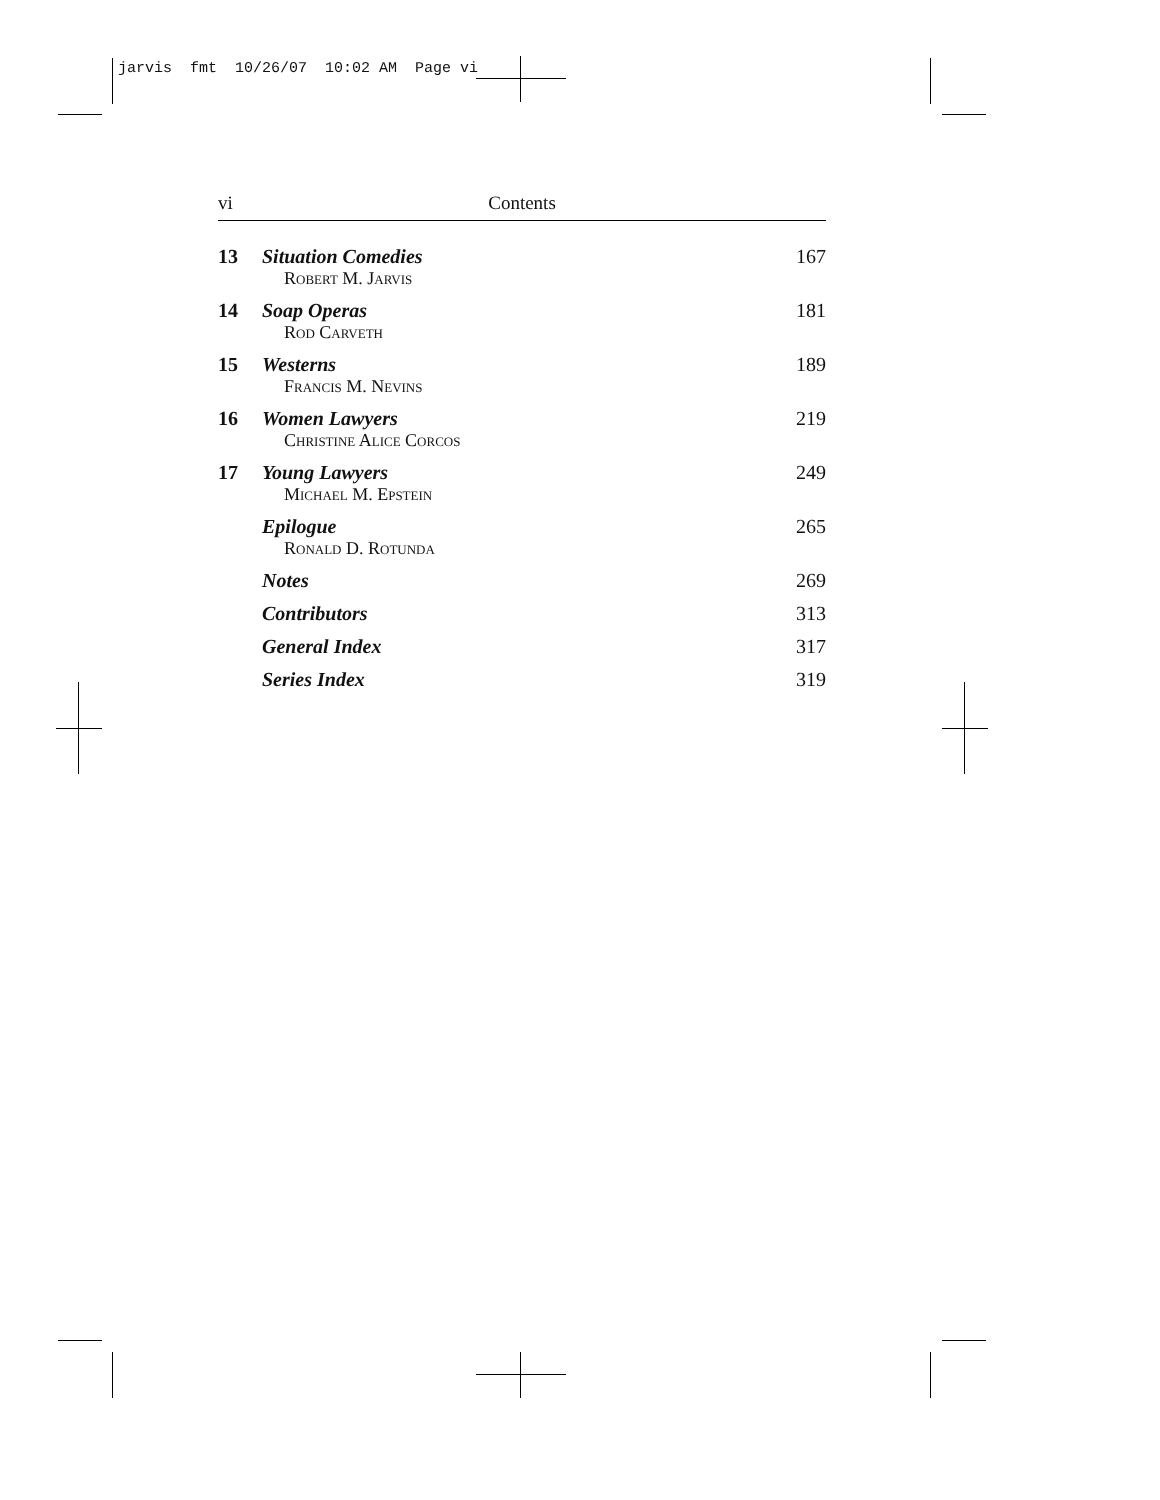jarvis fmt 10/26/07 10:02 AM Page vi
vi Contents
| 13 | Situation Comedies Robert M. Jarvis | 167 |
| 14 | Soap Operas Rod Carveth | 181 |
| 15 | Westerns Francis M. Nevins | 189 |
| 16 | Women Lawyers Christine Alice Corcos | 219 |
| 17 | Young Lawyers Michael M. Epstein | 249 |
| | Epilogue Ronald D. Rotunda | 265 |
| | Notes | 269 |
| | Contributors | 313 |
| | General Index | 317 |
| | Series Index | 319 |